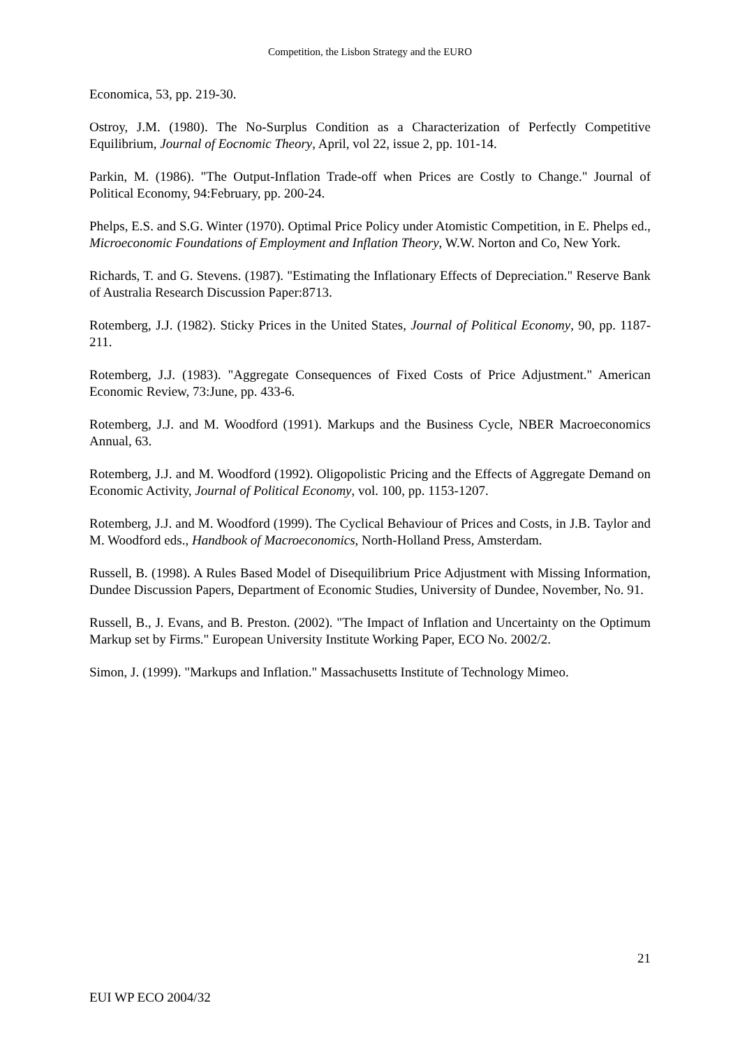Competition, the Lisbon Strategy and the EURO
Economica, 53, pp. 219-30.
Ostroy, J.M. (1980). The No-Surplus Condition as a Characterization of Perfectly Competitive Equilibrium, Journal of Eocnomic Theory, April, vol 22, issue 2, pp. 101-14.
Parkin, M. (1986). "The Output-Inflation Trade-off when Prices are Costly to Change." Journal of Political Economy, 94:February, pp. 200-24.
Phelps, E.S. and S.G. Winter (1970). Optimal Price Policy under Atomistic Competition, in E. Phelps ed., Microeconomic Foundations of Employment and Inflation Theory, W.W. Norton and Co, New York.
Richards, T. and G. Stevens. (1987). "Estimating the Inflationary Effects of Depreciation." Reserve Bank of Australia Research Discussion Paper:8713.
Rotemberg, J.J. (1982). Sticky Prices in the United States, Journal of Political Economy, 90, pp. 1187-211.
Rotemberg, J.J. (1983). "Aggregate Consequences of Fixed Costs of Price Adjustment." American Economic Review, 73:June, pp. 433-6.
Rotemberg, J.J. and M. Woodford (1991). Markups and the Business Cycle, NBER Macroeconomics Annual, 63.
Rotemberg, J.J. and M. Woodford (1992). Oligopolistic Pricing and the Effects of Aggregate Demand on Economic Activity, Journal of Political Economy, vol. 100, pp. 1153-1207.
Rotemberg, J.J. and M. Woodford (1999). The Cyclical Behaviour of Prices and Costs, in J.B. Taylor and M. Woodford eds., Handbook of Macroeconomics, North-Holland Press, Amsterdam.
Russell, B. (1998). A Rules Based Model of Disequilibrium Price Adjustment with Missing Information, Dundee Discussion Papers, Department of Economic Studies, University of Dundee, November, No. 91.
Russell, B., J. Evans, and B. Preston. (2002). "The Impact of Inflation and Uncertainty on the Optimum Markup set by Firms." European University Institute Working Paper, ECO No. 2002/2.
Simon, J. (1999). "Markups and Inflation." Massachusetts Institute of Technology Mimeo.
21
EUI WP ECO 2004/32